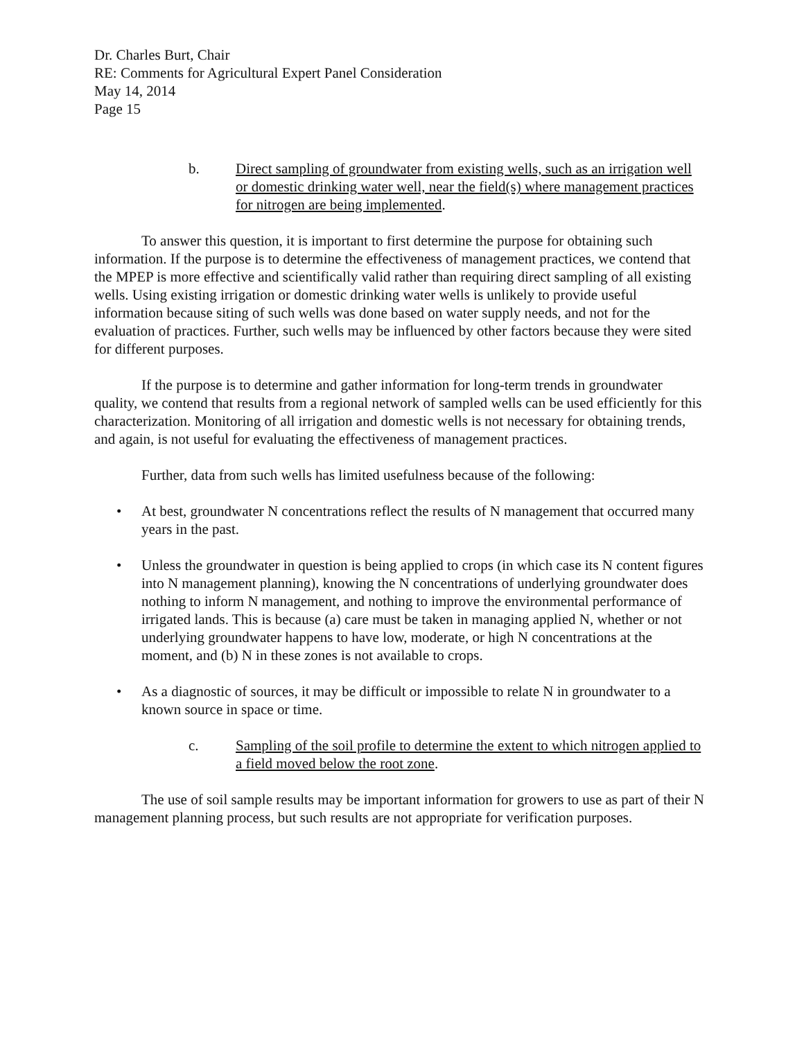Dr. Charles Burt, Chair
RE: Comments for Agricultural Expert Panel Consideration
May 14, 2014
Page 15
b. Direct sampling of groundwater from existing wells, such as an irrigation well or domestic drinking water well, near the field(s) where management practices for nitrogen are being implemented.
To answer this question, it is important to first determine the purpose for obtaining such information. If the purpose is to determine the effectiveness of management practices, we contend that the MPEP is more effective and scientifically valid rather than requiring direct sampling of all existing wells. Using existing irrigation or domestic drinking water wells is unlikely to provide useful information because siting of such wells was done based on water supply needs, and not for the evaluation of practices. Further, such wells may be influenced by other factors because they were sited for different purposes.
If the purpose is to determine and gather information for long-term trends in groundwater quality, we contend that results from a regional network of sampled wells can be used efficiently for this characterization. Monitoring of all irrigation and domestic wells is not necessary for obtaining trends, and again, is not useful for evaluating the effectiveness of management practices.
Further, data from such wells has limited usefulness because of the following:
• At best, groundwater N concentrations reflect the results of N management that occurred many years in the past.
• Unless the groundwater in question is being applied to crops (in which case its N content figures into N management planning), knowing the N concentrations of underlying groundwater does nothing to inform N management, and nothing to improve the environmental performance of irrigated lands. This is because (a) care must be taken in managing applied N, whether or not underlying groundwater happens to have low, moderate, or high N concentrations at the moment, and (b) N in these zones is not available to crops.
• As a diagnostic of sources, it may be difficult or impossible to relate N in groundwater to a known source in space or time.
c. Sampling of the soil profile to determine the extent to which nitrogen applied to a field moved below the root zone.
The use of soil sample results may be important information for growers to use as part of their N management planning process, but such results are not appropriate for verification purposes.